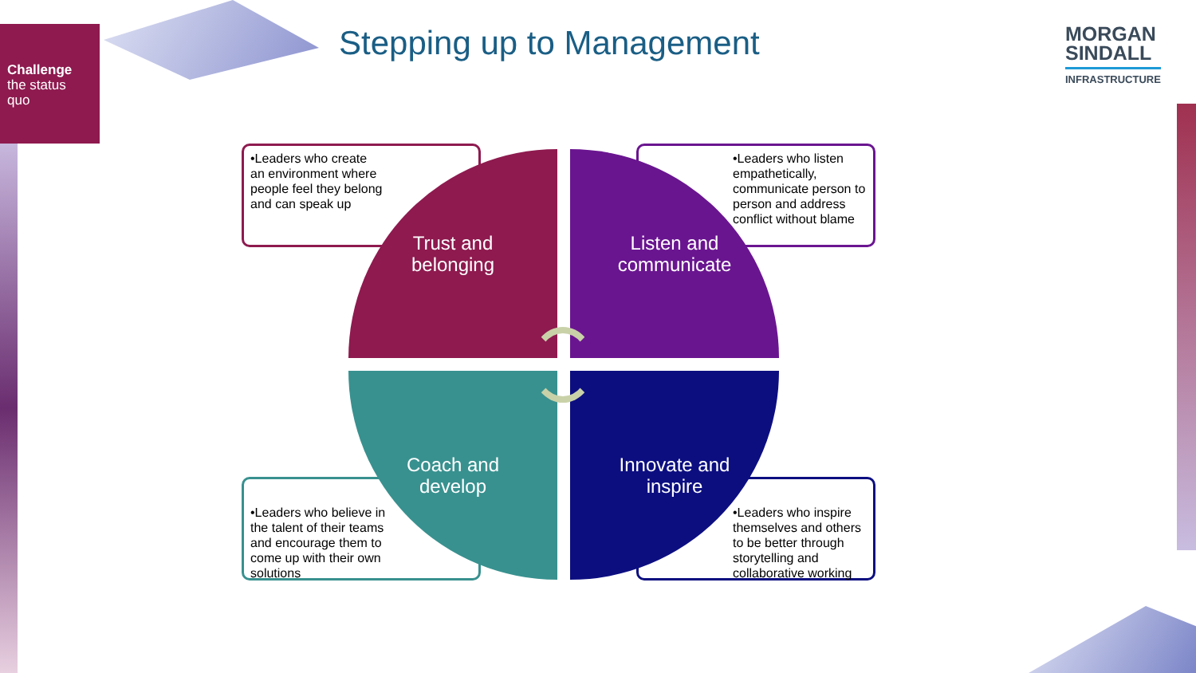Challenge
the status
quo
Stepping up to Management
MORGAN
SINDALL
INFRASTRUCTURE
•Leaders who create an environment where people feel they belong and can speak up
•Leaders who listen empathetically, communicate person to person and address conflict without blame
•Leaders who believe in the talent of their teams and encourage them to come up with their own solutions
•Leaders who inspire themselves and others to be better through storytelling and collaborative working
Trust and
belonging
Listen and
communicate
Coach and
develop
Innovate and
inspire